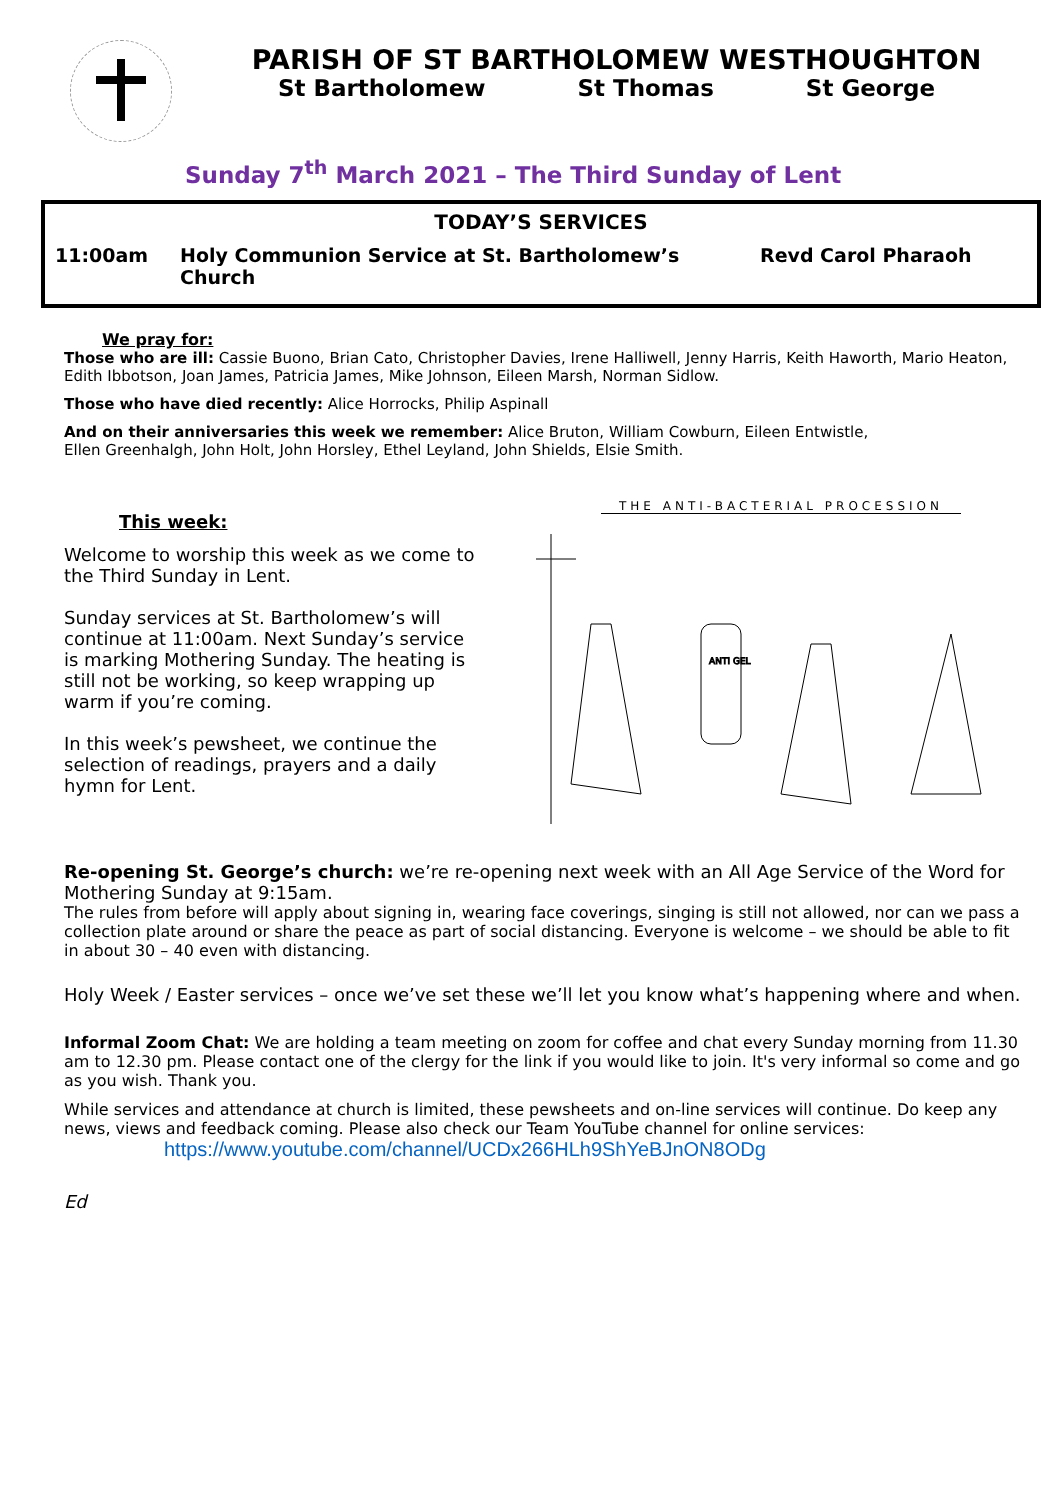PARISH OF ST BARTHOLOMEW WESTHOUGHTON
St Bartholomew St Thomas St George
Sunday 7<sup>th</sup> March 2021 – The Third Sunday of Lent
TODAY’S SERVICES
11:00am Holy Communion Service at St. Bartholomew’s Church Revd Carol Pharaoh
We pray for:
Those who are ill: Cassie Buono, Brian Cato, Christopher Davies, Irene Halliwell, Jenny Harris, Keith Haworth, Mario Heaton, Edith Ibbotson, Joan James, Patricia James, Mike Johnson, Eileen Marsh, Norman Sidlow.
Those who have died recently: Alice Horrocks, Philip Aspinall
And on their anniversaries this week we remember: Alice Bruton, William Cowburn, Eileen Entwistle,
Ellen Greenhalgh, John Holt, John Horsley, Ethel Leyland, John Shields, Elsie Smith.
This week:
Welcome to worship this week as we come to the Third Sunday in Lent.
Sunday services at St. Bartholomew’s will continue at 11:00am. Next Sunday’s service is marking Mothering Sunday. The heating is still not be working, so keep wrapping up warm if you’re coming.
In this week’s pewsheet, we continue the selection of readings, prayers and a daily hymn for Lent.
THE ANTI-BACTERIAL PROCESSION
ANTI GEL
Re-opening St. George’s church: we’re re-opening next week with an All Age Service of the Word for Mothering Sunday at 9:15am.
The rules from before will apply about signing in, wearing face coverings, singing is still not allowed, nor can we pass a collection plate around or share the peace as part of social distancing. Everyone is welcome – we should be able to fit in about 30 – 40 even with distancing.
Holy Week / Easter services – once we’ve set these we’ll let you know what’s happening where and when.
Informal Zoom Chat: We are holding a team meeting on zoom for coffee and chat every Sunday morning from 11.30 am to 12.30 pm. Please contact one of the clergy for the link if you would like to join. It's very informal so come and go as you wish. Thank you.
While services and attendance at church is limited, these pewsheets and on-line services will continue. Do keep any news, views and feedback coming. Please also check our Team YouTube channel for online services:
https://www.youtube.com/channel/UCDx266HLh9ShYeBJnON8ODg
Ed